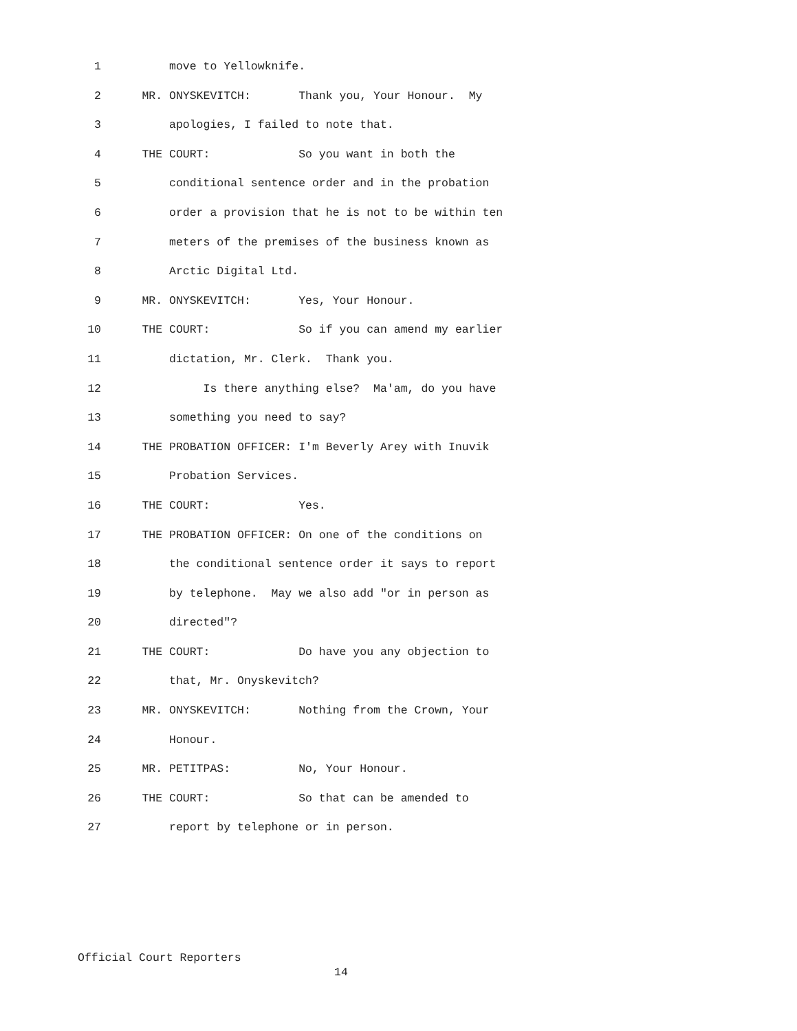1 move to Yellowknife.
2 MR. ONYSKEVITCH: Thank you, Your Honour. My
3 apologies, I failed to note that.
4 THE COURT: So you want in both the
5 conditional sentence order and in the probation
6 order a provision that he is not to be within ten
7 meters of the premises of the business known as
8 Arctic Digital Ltd.
9 MR. ONYSKEVITCH: Yes, Your Honour.
10 THE COURT: So if you can amend my earlier
11 dictation, Mr. Clerk. Thank you.
12 Is there anything else? Ma'am, do you have
13 something you need to say?
14 THE PROBATION OFFICER: I'm Beverly Arey with Inuvik
15 Probation Services.
16 THE COURT: Yes.
17 THE PROBATION OFFICER: On one of the conditions on
18 the conditional sentence order it says to report
19 by telephone. May we also add "or in person as
20 directed"?
21 THE COURT: Do have you any objection to
22 that, Mr. Onyskevitch?
23 MR. ONYSKEVITCH: Nothing from the Crown, Your
24 Honour.
25 MR. PETITPAS: No, Your Honour.
26 THE COURT: So that can be amended to
27 report by telephone or in person.
Official Court Reporters
14